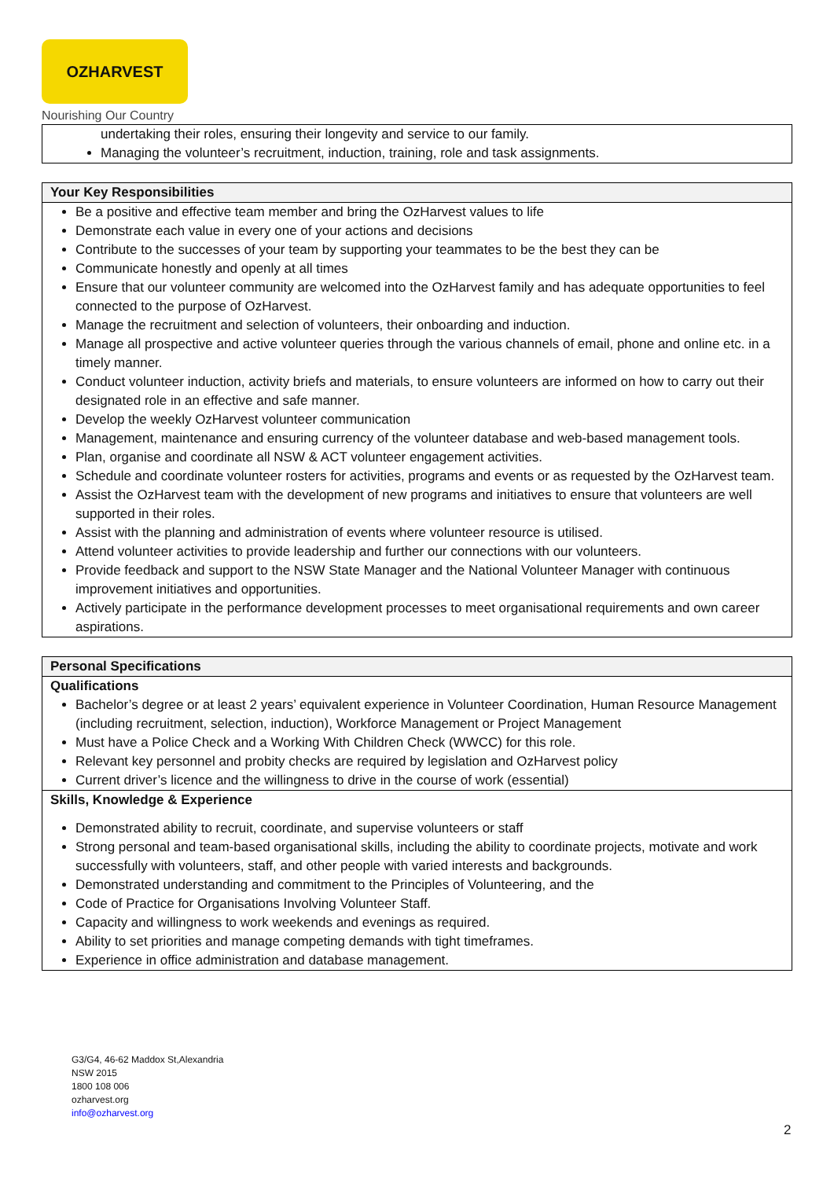OZHARVEST
Nourishing Our Country
| undertaking their roles, ensuring their longevity and service to our family. Managing the volunteer’s recruitment, induction, training, role and task assignments. |
| Your Key Responsibilities Be a positive and effective team member and bring the OzHarvest values to life Demonstrate each value in every one of your actions and decisions Contribute to the successes of your team by supporting your teammates to be the best they can be Communicate honestly and openly at all times Ensure that our volunteer community are welcomed into the OzHarvest family and has adequate opportunities to feel connected to the purpose of OzHarvest. Manage the recruitment and selection of volunteers, their onboarding and induction. Manage all prospective and active volunteer queries through the various channels of email, phone and online etc. in a timely manner. Conduct volunteer induction, activity briefs and materials, to ensure volunteers are informed on how to carry out their designated role in an effective and safe manner. Develop the weekly OzHarvest volunteer communication Management, maintenance and ensuring currency of the volunteer database and web-based management tools. Plan, organise and coordinate all NSW & ACT volunteer engagement activities. Schedule and coordinate volunteer rosters for activities, programs and events or as requested by the OzHarvest team. Assist the OzHarvest team with the development of new programs and initiatives to ensure that volunteers are well supported in their roles. Assist with the planning and administration of events where volunteer resource is utilised. Attend volunteer activities to provide leadership and further our connections with our volunteers. Provide feedback and support to the NSW State Manager and the National Volunteer Manager with continuous improvement initiatives and opportunities. Actively participate in the performance development processes to meet organisational requirements and own career aspirations. |
| Personal Specifications Qualifications Bachelor’s degree or at least 2 years’ equivalent experience in Volunteer Coordination, Human Resource Management (including recruitment, selection, induction), Workforce Management or Project Management Must have a Police Check and a Working With Children Check (WWCC) for this role. Relevant key personnel and probity checks are required by legislation and OzHarvest policy Current driver’s licence and the willingness to drive in the course of work (essential) |
| Skills, Knowledge & Experience Demonstrated ability to recruit, coordinate, and supervise volunteers or staff Strong personal and team-based organisational skills, including the ability to coordinate projects, motivate and work successfully with volunteers, staff, and other people with varied interests and backgrounds. Demonstrated understanding and commitment to the Principles of Volunteering, and the Code of Practice for Organisations Involving Volunteer Staff. Capacity and willingness to work weekends and evenings as required. Ability to set priorities and manage competing demands with tight timeframes. Experience in office administration and database management. |
G3/G4, 46-62 Maddox St,Alexandria
NSW 2015
1800 108 006
ozharvest.org
info@ozharvest.org
2